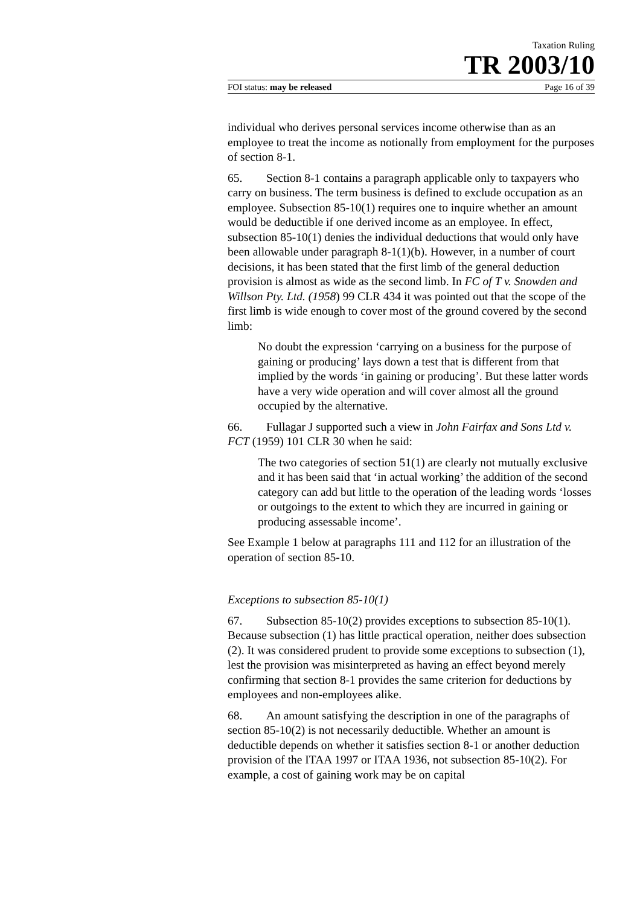Taxation Ruling
TR 2003/10
FOI status: may be released Page 16 of 39
individual who derives personal services income otherwise than as an employee to treat the income as notionally from employment for the purposes of section 8-1.
65. Section 8-1 contains a paragraph applicable only to taxpayers who carry on business. The term business is defined to exclude occupation as an employee. Subsection 85-10(1) requires one to inquire whether an amount would be deductible if one derived income as an employee. In effect, subsection 85-10(1) denies the individual deductions that would only have been allowable under paragraph 8-1(1)(b). However, in a number of court decisions, it has been stated that the first limb of the general deduction provision is almost as wide as the second limb. In FC of T v. Snowden and Willson Pty. Ltd. (1958) 99 CLR 434 it was pointed out that the scope of the first limb is wide enough to cover most of the ground covered by the second limb:
No doubt the expression ‘carrying on a business for the purpose of gaining or producing’ lays down a test that is different from that implied by the words ‘in gaining or producing’. But these latter words have a very wide operation and will cover almost all the ground occupied by the alternative.
66. Fullagar J supported such a view in John Fairfax and Sons Ltd v. FCT (1959) 101 CLR 30 when he said:
The two categories of section 51(1) are clearly not mutually exclusive and it has been said that ‘in actual working’ the addition of the second category can add but little to the operation of the leading words ‘losses or outgoings to the extent to which they are incurred in gaining or producing assessable income’.
See Example 1 below at paragraphs 111 and 112 for an illustration of the operation of section 85-10.
Exceptions to subsection 85-10(1)
67. Subsection 85-10(2) provides exceptions to subsection 85-10(1). Because subsection (1) has little practical operation, neither does subsection (2). It was considered prudent to provide some exceptions to subsection (1), lest the provision was misinterpreted as having an effect beyond merely confirming that section 8-1 provides the same criterion for deductions by employees and non-employees alike.
68. An amount satisfying the description in one of the paragraphs of section 85-10(2) is not necessarily deductible. Whether an amount is deductible depends on whether it satisfies section 8-1 or another deduction provision of the ITAA 1997 or ITAA 1936, not subsection 85-10(2). For example, a cost of gaining work may be on capital